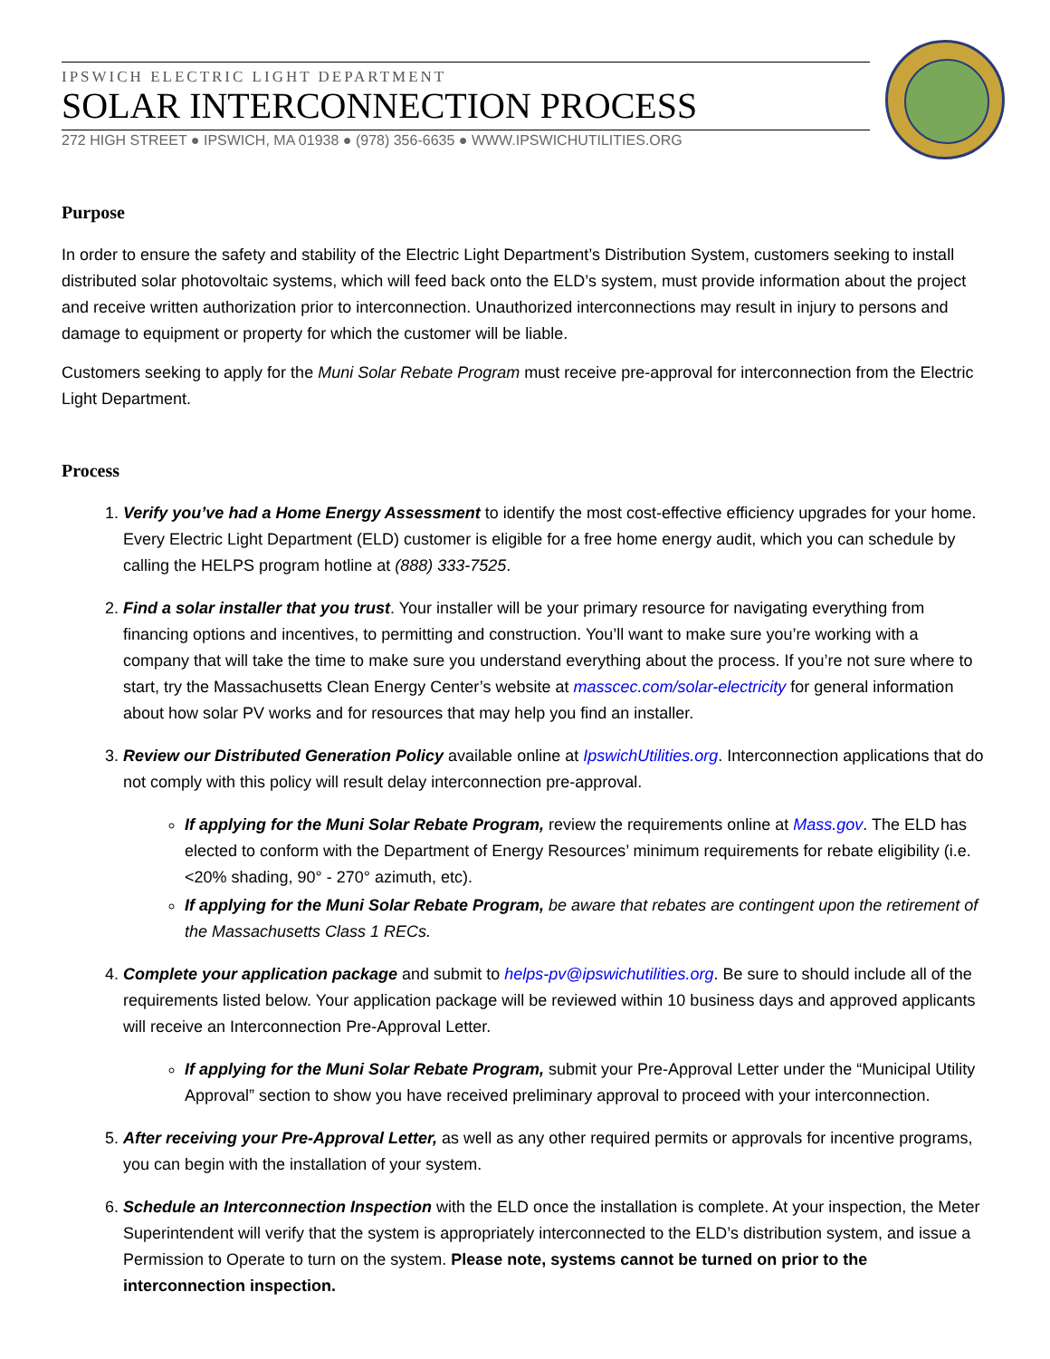IPSWICH ELECTRIC LIGHT DEPARTMENT
SOLAR INTERCONNECTION PROCESS
272 HIGH STREET ● IPSWICH, MA 01938 ● (978) 356-6635 ● WWW.IPSWICHUTILITIES.ORG
Purpose
In order to ensure the safety and stability of the Electric Light Department’s Distribution System, customers seeking to install distributed solar photovoltaic systems, which will feed back onto the ELD’s system, must provide information about the project and receive written authorization prior to interconnection. Unauthorized interconnections may result in injury to persons and damage to equipment or property for which the customer will be liable.
Customers seeking to apply for the Muni Solar Rebate Program must receive pre-approval for interconnection from the Electric Light Department.
Process
1. Verify you’ve had a Home Energy Assessment to identify the most cost-effective efficiency upgrades for your home. Every Electric Light Department (ELD) customer is eligible for a free home energy audit, which you can schedule by calling the HELPS program hotline at (888) 333-7525.
2. Find a solar installer that you trust. Your installer will be your primary resource for navigating everything from financing options and incentives, to permitting and construction. You’ll want to make sure you’re working with a company that will take the time to make sure you understand everything about the process. If you’re not sure where to start, try the Massachusetts Clean Energy Center’s website at masscec.com/solar-electricity for general information about how solar PV works and for resources that may help you find an installer.
3. Review our Distributed Generation Policy available online at IpswichUtilities.org. Interconnection applications that do not comply with this policy will result delay interconnection pre-approval.
If applying for the Muni Solar Rebate Program, review the requirements online at Mass.gov. The ELD has elected to conform with the Department of Energy Resources’ minimum requirements for rebate eligibility (i.e. <20% shading, 90° - 270° azimuth, etc).
If applying for the Muni Solar Rebate Program, be aware that rebates are contingent upon the retirement of the Massachusetts Class 1 RECs.
4. Complete your application package and submit to helps-pv@ipswichutilities.org. Be sure to should include all of the requirements listed below. Your application package will be reviewed within 10 business days and approved applicants will receive an Interconnection Pre-Approval Letter.
If applying for the Muni Solar Rebate Program, submit your Pre-Approval Letter under the “Municipal Utility Approval” section to show you have received preliminary approval to proceed with your interconnection.
5. After receiving your Pre-Approval Letter, as well as any other required permits or approvals for incentive programs, you can begin with the installation of your system.
6. Schedule an Interconnection Inspection with the ELD once the installation is complete. At your inspection, the Meter Superintendent will verify that the system is appropriately interconnected to the ELD’s distribution system, and issue a Permission to Operate to turn on the system. Please note, systems cannot be turned on prior to the interconnection inspection.